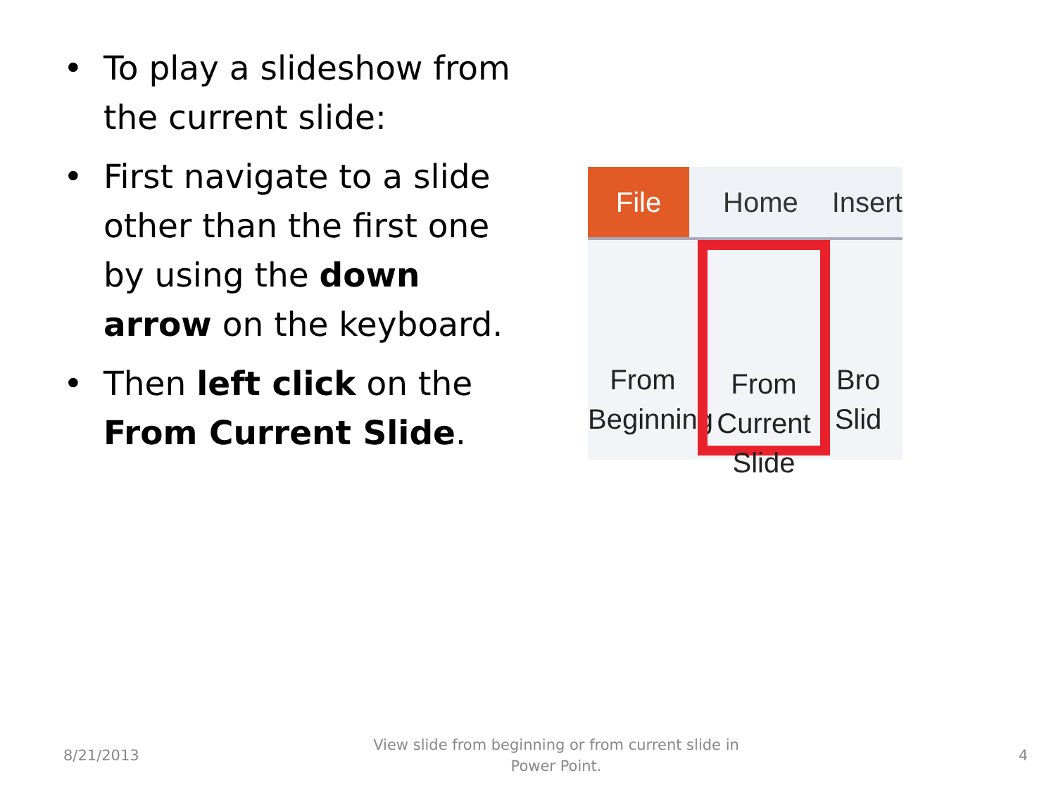• To play a slideshow from the current slide:
• First navigate to a slide other than the first one by using the down arrow on the keyboard.
• Then left click on the From Current Slide.
File
Home Insert
From
Beginning
From
Current Slide
Bro
Slid
8/21/2013
View slide from beginning or from current slide in Power Point.
4